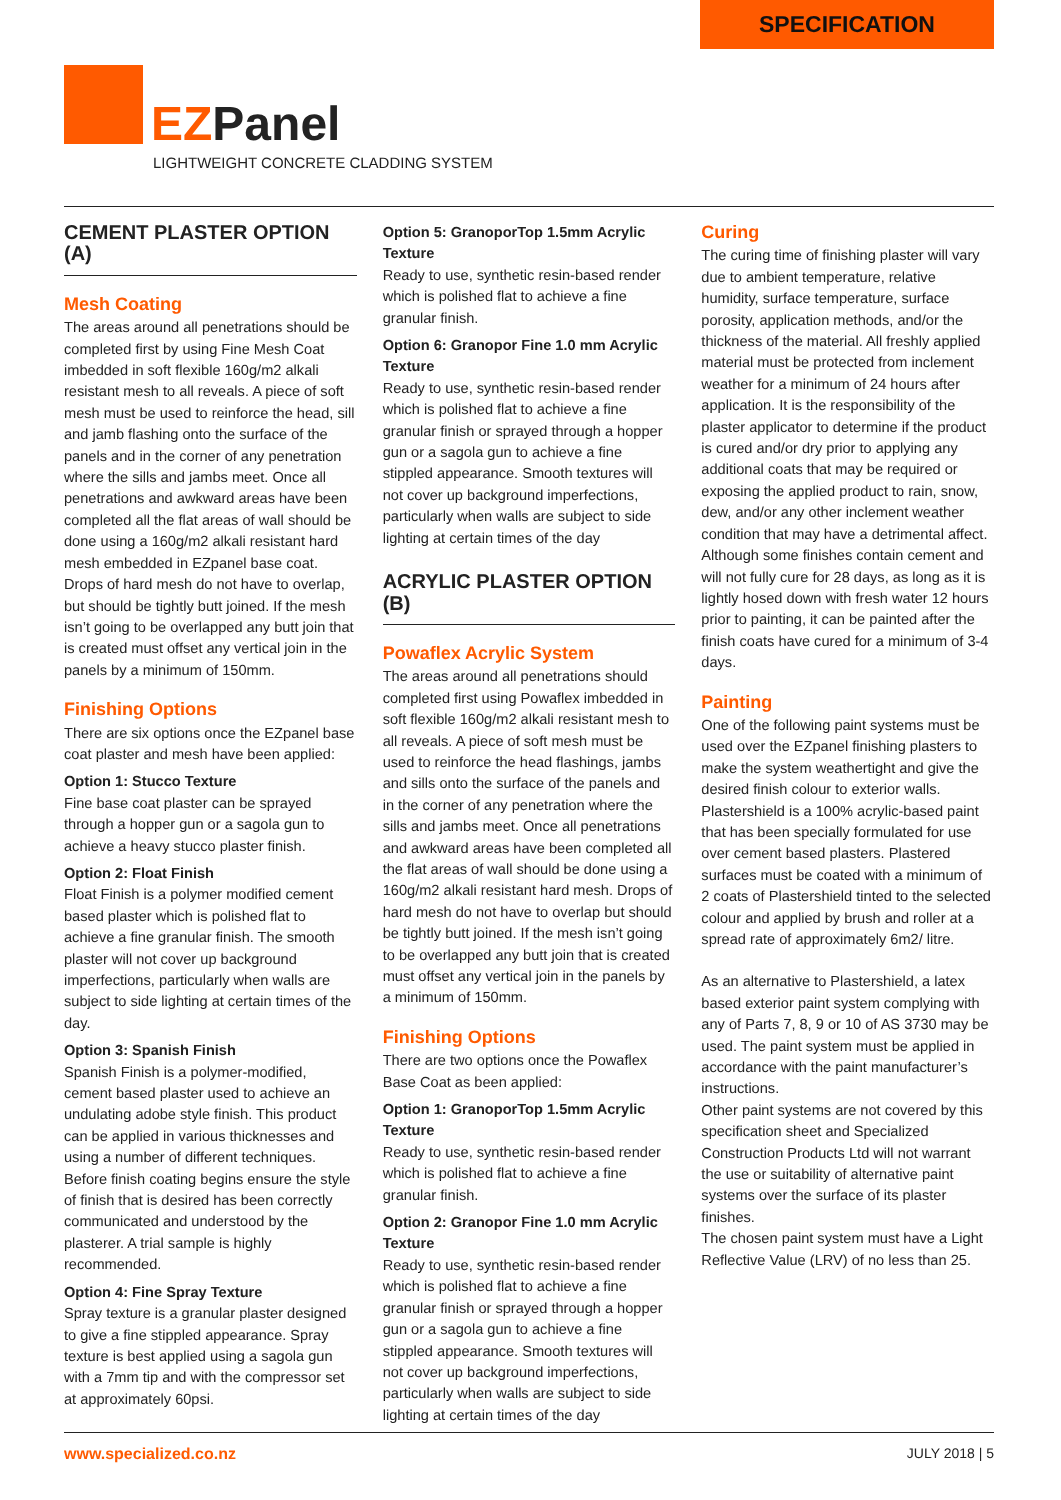SPECIFICATION
EZPanel
LIGHTWEIGHT CONCRETE CLADDING SYSTEM
CEMENT PLASTER OPTION (A)
Mesh Coating
The areas around all penetrations should be completed first by using Fine Mesh Coat imbedded in soft flexible 160g/m2 alkali resistant mesh to all reveals. A piece of soft mesh must be used to reinforce the head, sill and jamb flashing onto the surface of the panels and in the corner of any penetration where the sills and jambs meet. Once all penetrations and awkward areas have been completed all the flat areas of wall should be done using a 160g/m2 alkali resistant hard mesh embedded in EZpanel base coat. Drops of hard mesh do not have to overlap, but should be tightly butt joined. If the mesh isn’t going to be overlapped any butt join that is created must offset any vertical join in the panels by a minimum of 150mm.
Finishing Options
There are six options once the EZpanel base coat plaster and mesh have been applied:
Option 1: Stucco Texture
Fine base coat plaster can be sprayed through a hopper gun or a sagola gun to achieve a heavy stucco plaster finish.
Option 2: Float Finish
Float Finish is a polymer modified cement based plaster which is polished flat to achieve a fine granular finish. The smooth plaster will not cover up background imperfections, particularly when walls are subject to side lighting at certain times of the day.
Option 3: Spanish Finish
Spanish Finish is a polymer-modified, cement based plaster used to achieve an undulating adobe style finish. This product can be applied in various thicknesses and using a number of different techniques. Before finish coating begins ensure the style of finish that is desired has been correctly communicated and understood by the plasterer. A trial sample is highly recommended.
Option 4: Fine Spray Texture
Spray texture is a granular plaster designed to give a fine stippled appearance. Spray texture is best applied using a sagola gun with a 7mm tip and with the compressor set at approximately 60psi.
Option 5: GranoporTop 1.5mm Acrylic Texture
Ready to use, synthetic resin-based render which is polished flat to achieve a fine granular finish.
Option 6: Granopor Fine 1.0 mm Acrylic Texture
Ready to use, synthetic resin-based render which is polished flat to achieve a fine granular finish or sprayed through a hopper gun or a sagola gun to achieve a fine stippled appearance. Smooth textures will not cover up background imperfections, particularly when walls are subject to side lighting at certain times of the day
ACRYLIC PLASTER OPTION (B)
Powaflex Acrylic System
The areas around all penetrations should completed first using Powaflex imbedded in soft flexible 160g/m2 alkali resistant mesh to all reveals. A piece of soft mesh must be used to reinforce the head flashings, jambs and sills onto the surface of the panels and in the corner of any penetration where the sills and jambs meet. Once all penetrations and awkward areas have been completed all the flat areas of wall should be done using a 160g/m2 alkali resistant hard mesh. Drops of hard mesh do not have to overlap but should be tightly butt joined. If the mesh isn’t going to be overlapped any butt join that is created must offset any vertical join in the panels by a minimum of 150mm.
Finishing Options
There are two options once the Powaflex Base Coat as been applied:
Option 1: GranoporTop 1.5mm Acrylic Texture
Ready to use, synthetic resin-based render which is polished flat to achieve a fine granular finish.
Option 2: Granopor Fine 1.0 mm Acrylic Texture
Ready to use, synthetic resin-based render which is polished flat to achieve a fine granular finish or sprayed through a hopper gun or a sagola gun to achieve a fine stippled appearance. Smooth textures will not cover up background imperfections, particularly when walls are subject to side lighting at certain times of the day
Curing
The curing time of finishing plaster will vary due to ambient temperature, relative humidity, surface temperature, surface porosity, application methods, and/or the thickness of the material. All freshly applied material must be protected from inclement weather for a minimum of 24 hours after application. It is the responsibility of the plaster applicator to determine if the product is cured and/or dry prior to applying any additional coats that may be required or exposing the applied product to rain, snow, dew, and/or any other inclement weather condition that may have a detrimental affect. Although some finishes contain cement and will not fully cure for 28 days, as long as it is lightly hosed down with fresh water 12 hours prior to painting, it can be painted after the finish coats have cured for a minimum of 3-4 days.
Painting
One of the following paint systems must be used over the EZpanel finishing plasters to make the system weathertight and give the desired finish colour to exterior walls. Plastershield is a 100% acrylic-based paint that has been specially formulated for use over cement based plasters. Plastered surfaces must be coated with a minimum of 2 coats of Plastershield tinted to the selected colour and applied by brush and roller at a spread rate of approximately 6m2/ litre.
As an alternative to Plastershield, a latex based exterior paint system complying with any of Parts 7, 8, 9 or 10 of AS 3730 may be used. The paint system must be applied in accordance with the paint manufacturer’s instructions.
Other paint systems are not covered by this specification sheet and Specialized Construction Products Ltd will not warrant the use or suitability of alternative paint systems over the surface of its plaster finishes.
The chosen paint system must have a Light Reflective Value (LRV) of no less than 25.
www.specialized.co.nz JULY 2018 | 5